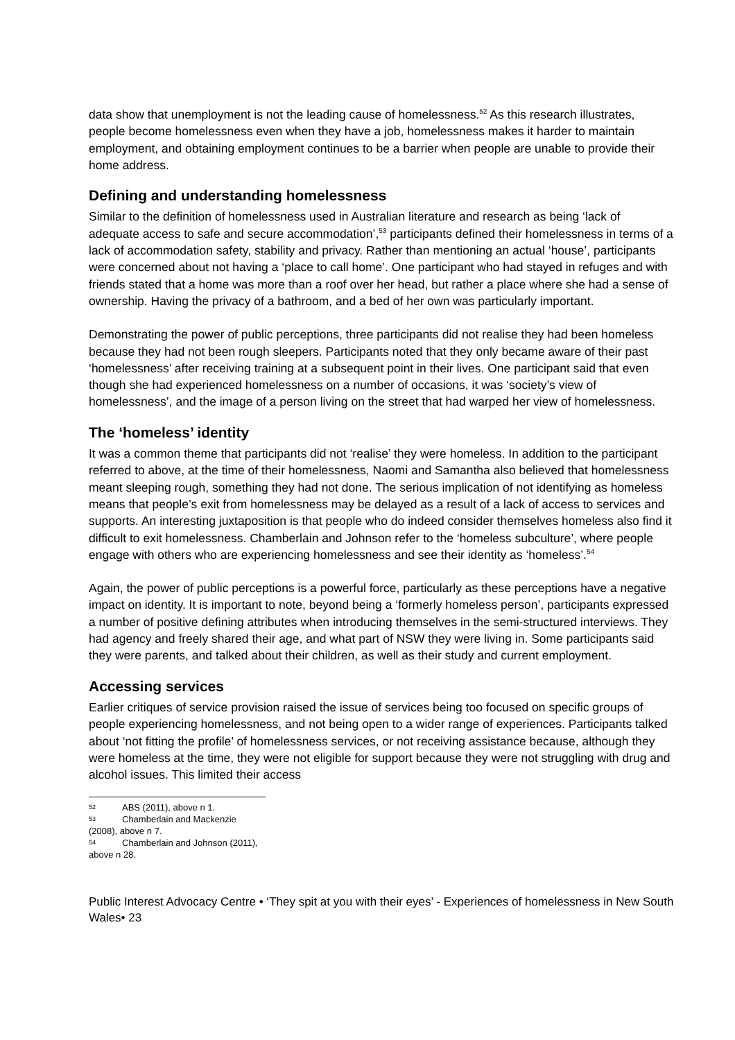data show that unemployment is not the leading cause of homelessness.<sup>52</sup> As this research illustrates, people become homelessness even when they have a job, homelessness makes it harder to maintain employment, and obtaining employment continues to be a barrier when people are unable to provide their home address.
Defining and understanding homelessness
Similar to the definition of homelessness used in Australian literature and research as being ‘lack of adequate access to safe and secure accommodation’,<sup>53</sup> participants defined their homelessness in terms of a lack of accommodation safety, stability and privacy. Rather than mentioning an actual ‘house’, participants were concerned about not having a ‘place to call home’. One participant who had stayed in refuges and with friends stated that a home was more than a roof over her head, but rather a place where she had a sense of ownership. Having the privacy of a bathroom, and a bed of her own was particularly important.
Demonstrating the power of public perceptions, three participants did not realise they had been homeless because they had not been rough sleepers. Participants noted that they only became aware of their past ‘homelessness’ after receiving training at a subsequent point in their lives. One participant said that even though she had experienced homelessness on a number of occasions, it was ‘society’s view of homelessness’, and the image of a person living on the street that had warped her view of homelessness.
The ‘homeless’ identity
It was a common theme that participants did not ‘realise’ they were homeless. In addition to the participant referred to above, at the time of their homelessness, Naomi and Samantha also believed that homelessness meant sleeping rough, something they had not done. The serious implication of not identifying as homeless means that people’s exit from homelessness may be delayed as a result of a lack of access to services and supports. An interesting juxtaposition is that people who do indeed consider themselves homeless also find it difficult to exit homelessness. Chamberlain and Johnson refer to the ‘homeless subculture’, where people engage with others who are experiencing homelessness and see their identity as ‘homeless’.<sup>54</sup>
Again, the power of public perceptions is a powerful force, particularly as these perceptions have a negative impact on identity. It is important to note, beyond being a ‘formerly homeless person’, participants expressed a number of positive defining attributes when introducing themselves in the semi-structured interviews. They had agency and freely shared their age, and what part of NSW they were living in. Some participants said they were parents, and talked about their children, as well as their study and current employment.
Accessing services
Earlier critiques of service provision raised the issue of services being too focused on specific groups of people experiencing homelessness, and not being open to a wider range of experiences. Participants talked about ‘not fitting the profile’ of homelessness services, or not receiving assistance because, although they were homeless at the time, they were not eligible for support because they were not struggling with drug and alcohol issues. This limited their access
52 ABS (2011), above n 1.
53 Chamberlain and Mackenzie (2008), above n 7.
54 Chamberlain and Johnson (2011), above n 28.
Public Interest Advocacy Centre • ‘They spit at you with their eyes’ - Experiences of homelessness in New South Wales• 23